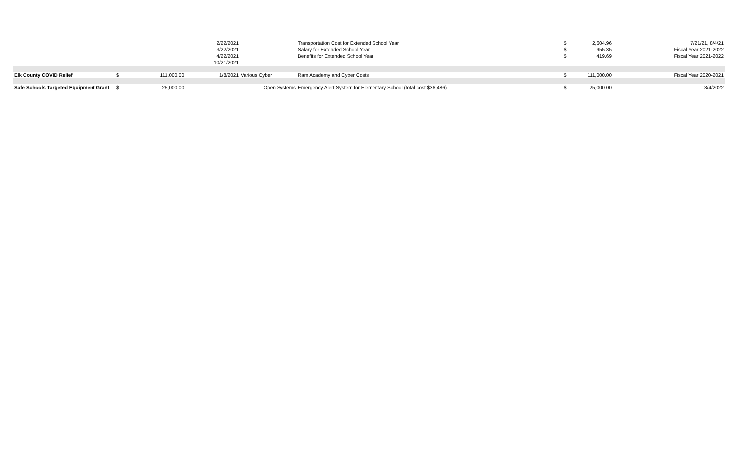| | | | 2/22/2021 | | Transportation Cost for Extended School Year | $ | 2,604.96 | 7/21/21, 8/4/21 |
| | | | 3/22/2021 | | Salary for Extended School Year | $ | 955.35 | Fiscal Year 2021-2022 |
| | | | 4/22/2021 | | Benefits for Extended School Year | $ | 419.69 | Fiscal Year 2021-2022 |
| | | | 10/21/2021 | | | | | |
| Elk County COVID Relief | $ | 111,000.00 | 1/8/2021 | Various Cyber | Ram Academy and Cyber Costs | $ | 111,000.00 | Fiscal Year 2020-2021 |
| Safe Schools Targeted Equipment Grant | $ | 25,000.00 | | Open Systems | Emergency Alert System for Elementary School (total cost $36,486) | $ | 25,000.00 | 3/4/2022 |